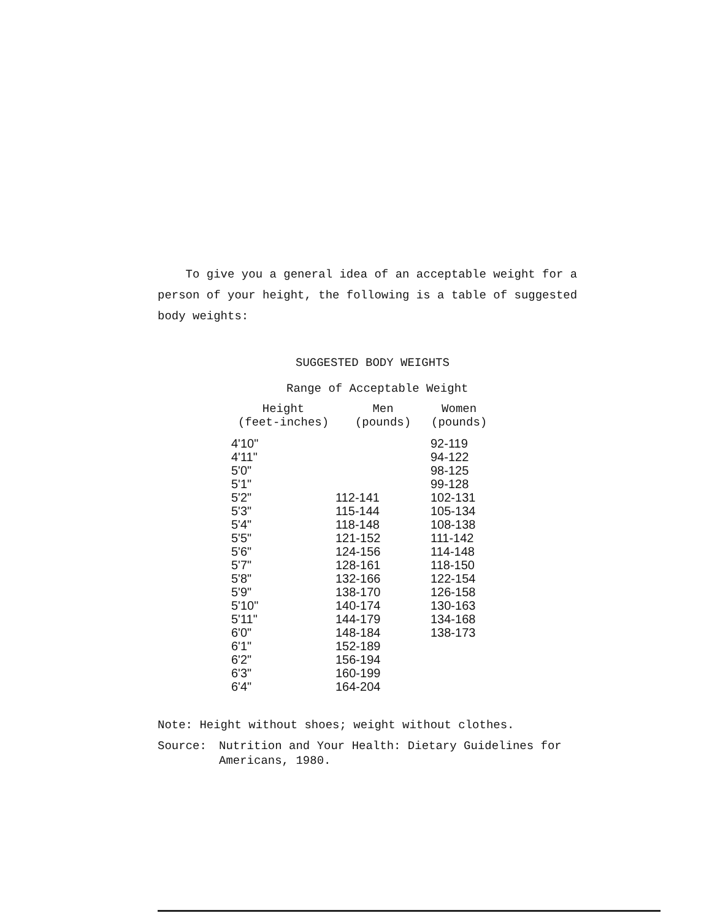To give you a general idea of an acceptable weight for a person of your height, the following is a table of suggested body weights:
SUGGESTED BODY WEIGHTS
Range of Acceptable Weight
| Height (feet-inches) | Men (pounds) | Women (pounds) |
| --- | --- | --- |
| 4'10" | | 92-119 |
| 4'11" | | 94-122 |
| 5'0" | | 98-125 |
| 5'1" | | 99-128 |
| 5'2" | 112-141 | 102-131 |
| 5'3" | 115-144 | 105-134 |
| 5'4" | 118-148 | 108-138 |
| 5'5" | 121-152 | 111-142 |
| 5'6" | 124-156 | 114-148 |
| 5'7" | 128-161 | 118-150 |
| 5'8" | 132-166 | 122-154 |
| 5'9" | 138-170 | 126-158 |
| 5'10" | 140-174 | 130-163 |
| 5'11" | 144-179 | 134-168 |
| 6'0" | 148-184 | 138-173 |
| 6'1" | 152-189 | |
| 6'2" | 156-194 | |
| 6'3" | 160-199 | |
| 6'4" | 164-204 | |
Note: Height without shoes; weight without clothes.
Source: Nutrition and Your Health: Dietary Guidelines for
Americans, 1980.